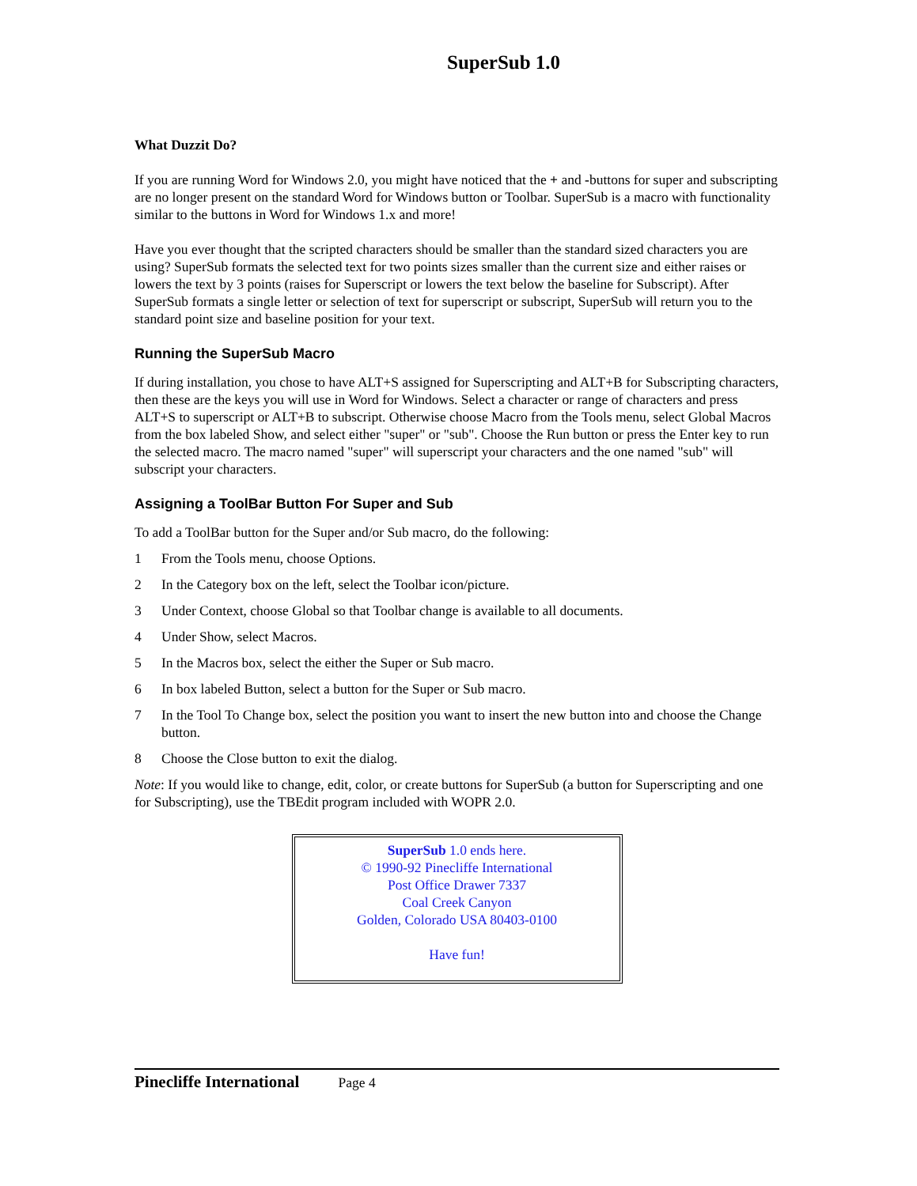SuperSub 1.0
What Duzzit Do?
If you are running Word for Windows 2.0, you might have noticed that the + and -buttons for super and subscripting are no longer present on the standard Word for Windows button or Toolbar. SuperSub is a macro with functionality similar to the buttons in Word for Windows 1.x and more!
Have you ever thought that the scripted characters should be smaller than the standard sized characters you are using? SuperSub formats the selected text for two points sizes smaller than the current size and either raises or lowers the text by 3 points (raises for Superscript or lowers the text below the baseline for Subscript). After SuperSub formats a single letter or selection of text for superscript or subscript, SuperSub will return you to the standard point size and baseline position for your text.
Running the SuperSub Macro
If during installation, you chose to have ALT+S assigned for Superscripting and ALT+B for Subscripting characters, then these are the keys you will use in Word for Windows. Select a character or range of characters and press ALT+S to superscript or ALT+B to subscript. Otherwise choose Macro from the Tools menu, select Global Macros from the box labeled Show, and select either "super" or "sub". Choose the Run button or press the Enter key to run the selected macro. The macro named "super" will superscript your characters and the one named "sub" will subscript your characters.
Assigning a ToolBar Button For Super and Sub
To add a ToolBar button for the Super and/or Sub macro, do the following:
1 From the Tools menu, choose Options.
2 In the Category box on the left, select the Toolbar icon/picture.
3 Under Context, choose Global so that Toolbar change is available to all documents.
4 Under Show, select Macros.
5 In the Macros box, select the either the Super or Sub macro.
6 In box labeled Button, select a button for the Super or Sub macro.
7 In the Tool To Change box, select the position you want to insert the new button into and choose the Change button.
8 Choose the Close button to exit the dialog.
Note: If you would like to change, edit, color, or create buttons for SuperSub (a button for Superscripting and one for Subscripting), use the TBEdit program included with WOPR 2.0.
SuperSub 1.0 ends here.
© 1990-92 Pinecliffe International
Post Office Drawer 7337
Coal Creek Canyon
Golden, Colorado USA 80403-0100
Have fun!
Pinecliffe International Page 4